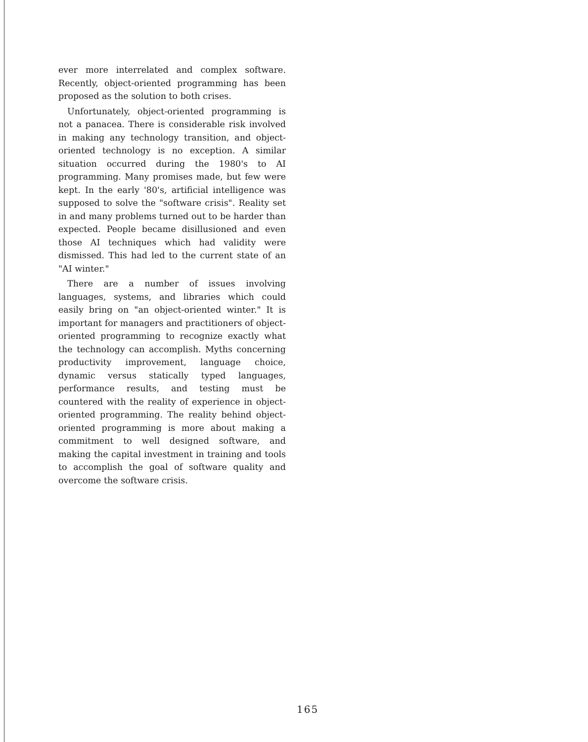ever more interrelated and complex software. Recently, object-oriented programming has been proposed as the solution to both crises.
Unfortunately, object-oriented programming is not a panacea. There is considerable risk involved in making any technology transition, and object-oriented technology is no exception. A similar situation occurred during the 1980's to AI programming. Many promises made, but few were kept. In the early '80's, artificial intelligence was supposed to solve the "software crisis". Reality set in and many problems turned out to be harder than expected. People became disillusioned and even those AI techniques which had validity were dismissed. This had led to the current state of an "AI winter."
There are a number of issues involving languages, systems, and libraries which could easily bring on "an object-oriented winter." It is important for managers and practitioners of object-oriented programming to recognize exactly what the technology can accomplish. Myths concerning productivity improvement, language choice, dynamic versus statically typed languages, performance results, and testing must be countered with the reality of experience in object-oriented programming. The reality behind object-oriented programming is more about making a commitment to well designed software, and making the capital investment in training and tools to accomplish the goal of software quality and overcome the software crisis.
165